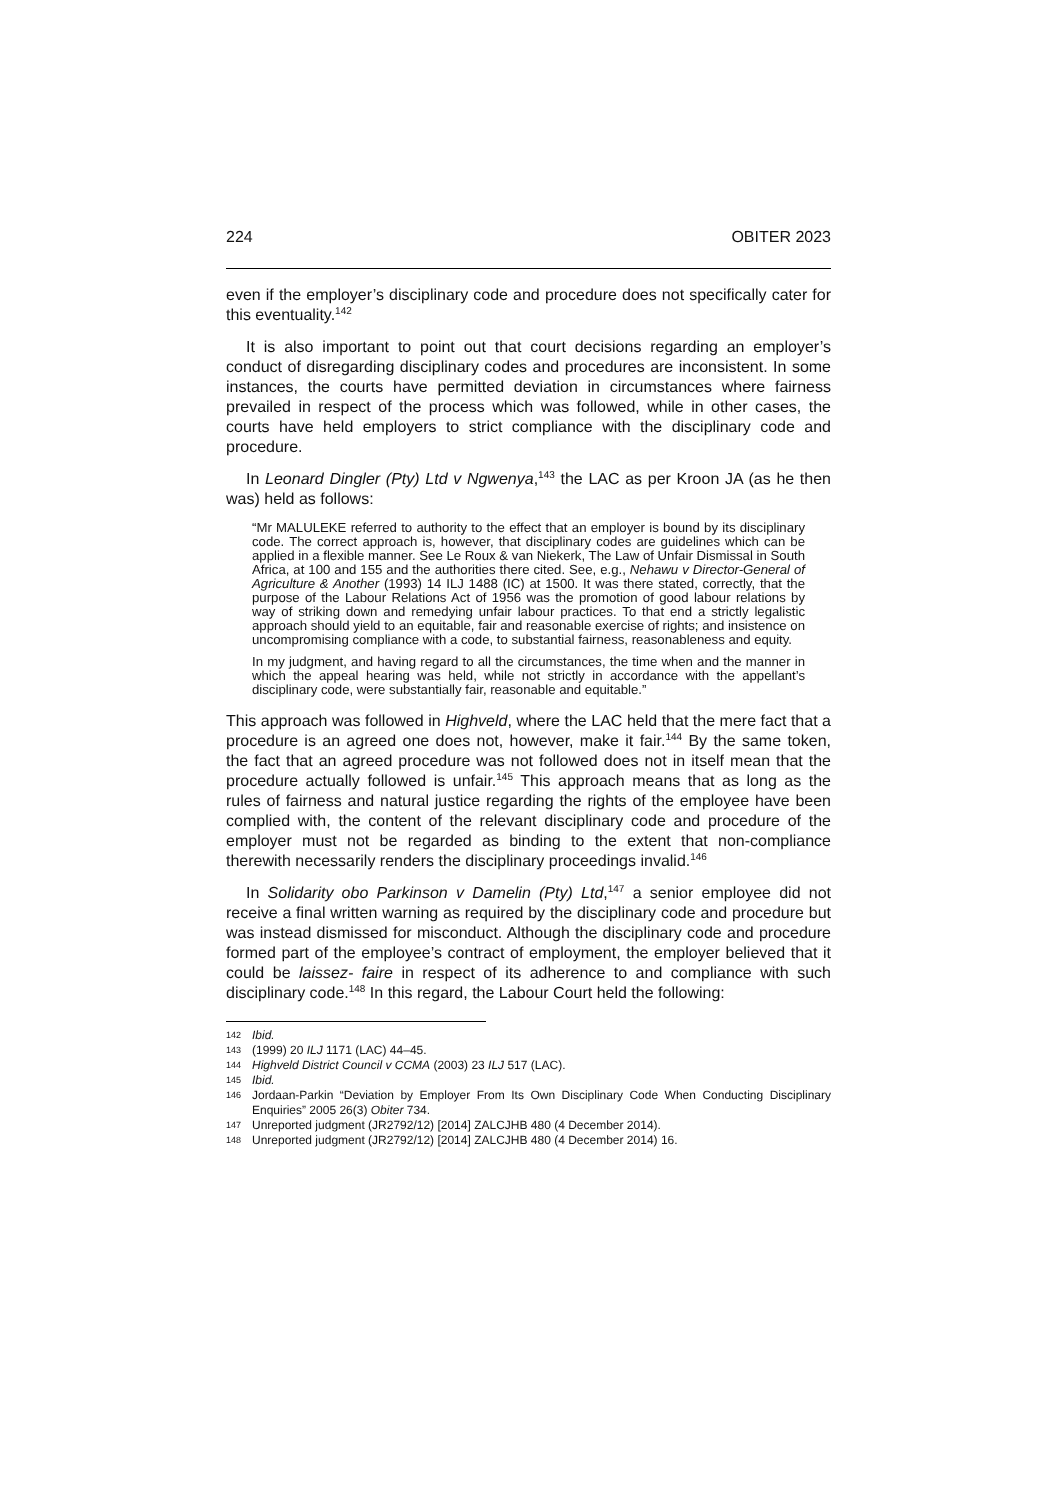224 OBITER 2023
even if the employer’s disciplinary code and procedure does not specifically cater for this eventuality.<sup>142</sup>
It is also important to point out that court decisions regarding an employer’s conduct of disregarding disciplinary codes and procedures are inconsistent. In some instances, the courts have permitted deviation in circumstances where fairness prevailed in respect of the process which was followed, while in other cases, the courts have held employers to strict compliance with the disciplinary code and procedure.
In Leonard Dingler (Pty) Ltd v Ngwenya,<sup>143</sup> the LAC as per Kroon JA (as he then was) held as follows:
“Mr MALULEKE referred to authority to the effect that an employer is bound by its disciplinary code. The correct approach is, however, that disciplinary codes are guidelines which can be applied in a flexible manner. See Le Roux & van Niekerk, The Law of Unfair Dismissal in South Africa, at 100 and 155 and the authorities there cited. See, e.g., Nehawu v Director-General of Agriculture & Another (1993) 14 ILJ 1488 (IC) at 1500. It was there stated, correctly, that the purpose of the Labour Relations Act of 1956 was the promotion of good labour relations by way of striking down and remedying unfair labour practices. To that end a strictly legalistic approach should yield to an equitable, fair and reasonable exercise of rights; and insistence on uncompromising compliance with a code, to substantial fairness, reasonableness and equity.
In my judgment, and having regard to all the circumstances, the time when and the manner in which the appeal hearing was held, while not strictly in accordance with the appellant’s disciplinary code, were substantially fair, reasonable and equitable.”
This approach was followed in Highveld, where the LAC held that the mere fact that a procedure is an agreed one does not, however, make it fair.<sup>144</sup> By the same token, the fact that an agreed procedure was not followed does not in itself mean that the procedure actually followed is unfair.<sup>145</sup> This approach means that as long as the rules of fairness and natural justice regarding the rights of the employee have been complied with, the content of the relevant disciplinary code and procedure of the employer must not be regarded as binding to the extent that non-compliance therewith necessarily renders the disciplinary proceedings invalid.<sup>146</sup>
In Solidarity obo Parkinson v Damelin (Pty) Ltd,<sup>147</sup> a senior employee did not receive a final written warning as required by the disciplinary code and procedure but was instead dismissed for misconduct. Although the disciplinary code and procedure formed part of the employee’s contract of employment, the employer believed that it could be laissez- faire in respect of its adherence to and compliance with such disciplinary code.<sup>148</sup> In this regard, the Labour Court held the following:
142 Ibid.
143 (1999) 20 ILJ 1171 (LAC) 44–45.
144 Highveld District Council v CCMA (2003) 23 ILJ 517 (LAC).
145 Ibid.
146 Jordaan-Parkin “Deviation by Employer From Its Own Disciplinary Code When Conducting Disciplinary Enquiries” 2005 26(3) Obiter 734.
147 Unreported judgment (JR2792/12) [2014] ZALCJHB 480 (4 December 2014).
148 Unreported judgment (JR2792/12) [2014] ZALCJHB 480 (4 December 2014) 16.